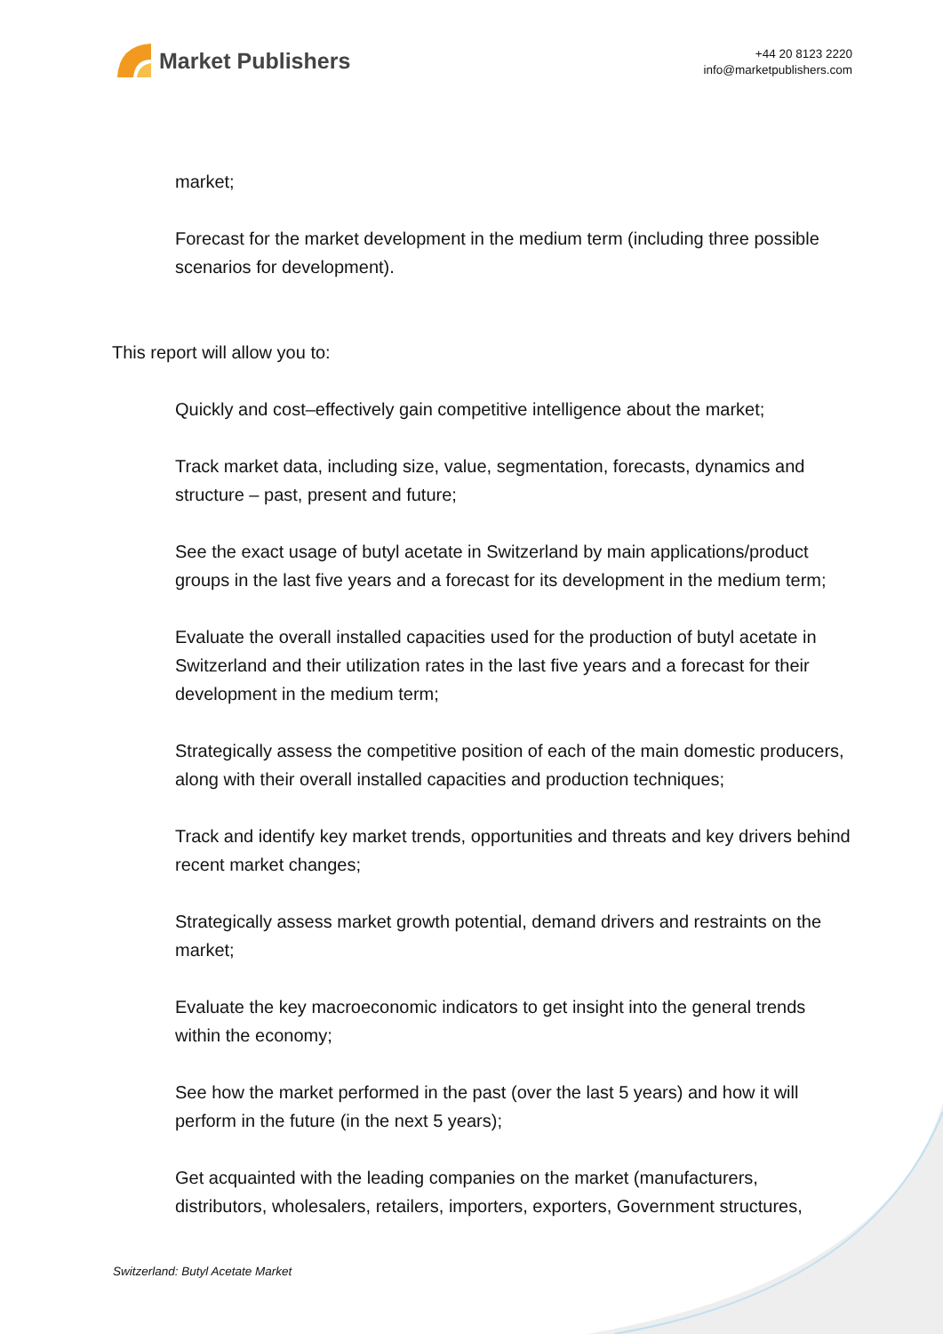Market Publishers
+44 20 8123 2220
info@marketpublishers.com
market;
Forecast for the market development in the medium term (including three possible scenarios for development).
This report will allow you to:
Quickly and cost–effectively gain competitive intelligence about the market;
Track market data, including size, value, segmentation, forecasts, dynamics and structure – past, present and future;
See the exact usage of butyl acetate in Switzerland by main applications/product groups in the last five years and a forecast for its development in the medium term;
Evaluate the overall installed capacities used for the production of butyl acetate in Switzerland and their utilization rates in the last five years and a forecast for their development in the medium term;
Strategically assess the competitive position of each of the main domestic producers, along with their overall installed capacities and production techniques;
Track and identify key market trends, opportunities and threats and key drivers behind recent market changes;
Strategically assess market growth potential, demand drivers and restraints on the market;
Evaluate the key macroeconomic indicators to get insight into the general trends within the economy;
See how the market performed in the past (over the last 5 years) and how it will perform in the future (in the next 5 years);
Get acquainted with the leading companies on the market (manufacturers, distributors, wholesalers, retailers, importers, exporters, Government structures,
Switzerland: Butyl Acetate Market